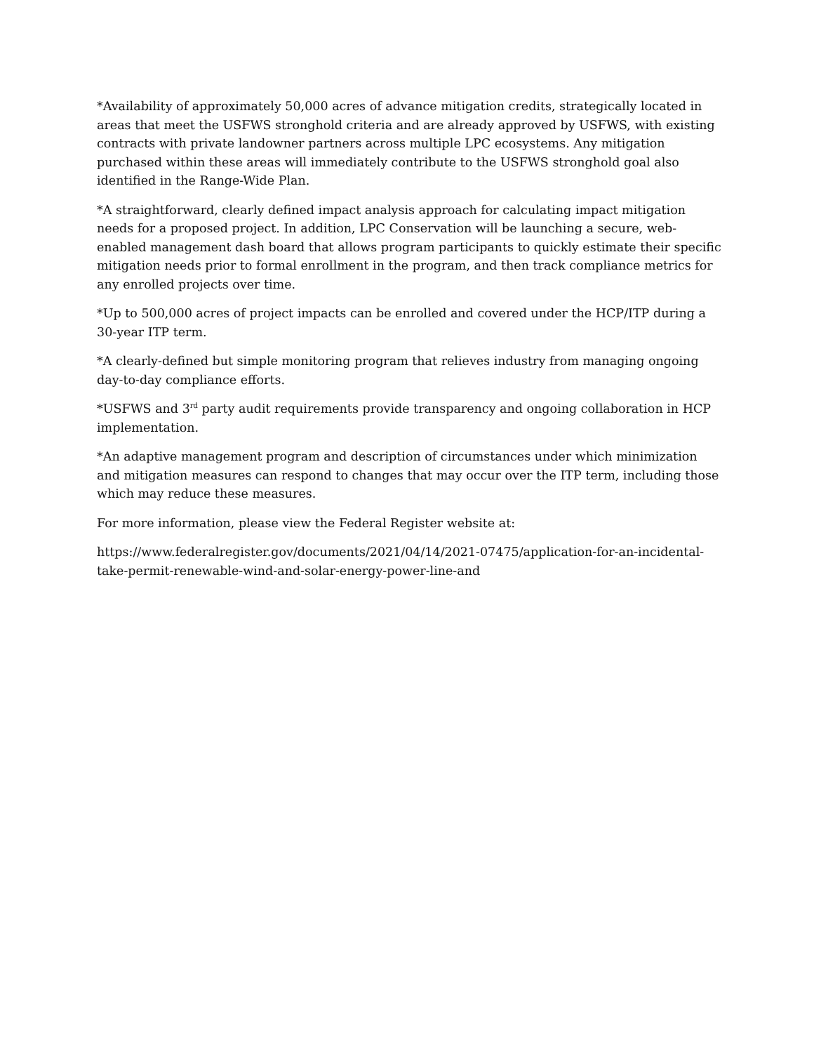*Availability of approximately 50,000 acres of advance mitigation credits, strategically located in areas that meet the USFWS stronghold criteria and are already approved by USFWS, with existing contracts with private landowner partners across multiple LPC ecosystems. Any mitigation purchased within these areas will immediately contribute to the USFWS stronghold goal also identified in the Range-Wide Plan.
*A straightforward, clearly defined impact analysis approach for calculating impact mitigation needs for a proposed project. In addition, LPC Conservation will be launching a secure, web-enabled management dash board that allows program participants to quickly estimate their specific mitigation needs prior to formal enrollment in the program, and then track compliance metrics for any enrolled projects over time.
*Up to 500,000 acres of project impacts can be enrolled and covered under the HCP/ITP during a 30-year ITP term.
*A clearly-defined but simple monitoring program that relieves industry from managing ongoing day-to-day compliance efforts.
*USFWS and 3<sup>rd</sup> party audit requirements provide transparency and ongoing collaboration in HCP implementation.
*An adaptive management program and description of circumstances under which minimization and mitigation measures can respond to changes that may occur over the ITP term, including those which may reduce these measures.
For more information, please view the Federal Register website at:
https://www.federalregister.gov/documents/2021/04/14/2021-07475/application-for-an-incidental-take-permit-renewable-wind-and-solar-energy-power-line-and